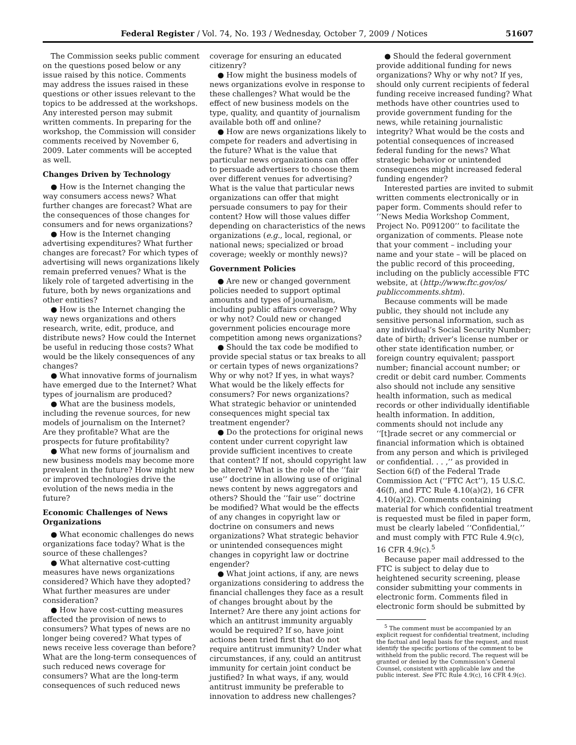Federal Register / Vol. 74, No. 193 / Wednesday, October 7, 2009 / Notices 51607
The Commission seeks public comment on the questions posed below or any issue raised by this notice. Comments may address the issues raised in these questions or other issues relevant to the topics to be addressed at the workshops. Any interested person may submit written comments. In preparing for the workshop, the Commission will consider comments received by November 6, 2009. Later comments will be accepted as well.
Changes Driven by Technology
● How is the Internet changing the way consumers access news? What further changes are forecast? What are the consequences of those changes for consumers and for news organizations?
● How is the Internet changing advertising expenditures? What further changes are forecast? For which types of advertising will news organizations likely remain preferred venues? What is the likely role of targeted advertising in the future, both by news organizations and other entities?
● How is the Internet changing the way news organizations and others research, write, edit, produce, and distribute news? How could the Internet be useful in reducing those costs? What would be the likely consequences of any changes?
● What innovative forms of journalism have emerged due to the Internet? What types of journalism are produced?
● What are the business models, including the revenue sources, for new models of journalism on the Internet? Are they profitable? What are the prospects for future profitability?
● What new forms of journalism and new business models may become more prevalent in the future? How might new or improved technologies drive the evolution of the news media in the future?
Economic Challenges of News Organizations
● What economic challenges do news organizations face today? What is the source of these challenges?
● What alternative cost-cutting measures have news organizations considered? Which have they adopted? What further measures are under consideration?
● How have cost-cutting measures affected the provision of news to consumers? What types of news are no longer being covered? What types of news receive less coverage than before? What are the long-term consequences of such reduced news coverage for consumers? What are the long-term consequences of such reduced news
coverage for ensuring an educated citizenry?
● How might the business models of news organizations evolve in response to these challenges? What would be the effect of new business models on the type, quality, and quantity of journalism available both off and online?
● How are news organizations likely to compete for readers and advertising in the future? What is the value that particular news organizations can offer to persuade advertisers to choose them over different venues for advertising? What is the value that particular news organizations can offer that might persuade consumers to pay for their content? How will those values differ depending on characteristics of the news organizations (e.g., local, regional, or national news; specialized or broad coverage; weekly or monthly news)?
Government Policies
● Are new or changed government policies needed to support optimal amounts and types of journalism, including public affairs coverage? Why or why not? Could new or changed government policies encourage more competition among news organizations?
● Should the tax code be modified to provide special status or tax breaks to all or certain types of news organizations? Why or why not? If yes, in what ways? What would be the likely effects for consumers? For news organizations? What strategic behavior or unintended consequences might special tax treatment engender?
● Do the protections for original news content under current copyright law provide sufficient incentives to create that content? If not, should copyright law be altered? What is the role of the ‘‘fair use’’ doctrine in allowing use of original news content by news aggregators and others? Should the ‘‘fair use’’ doctrine be modified? What would be the effects of any changes in copyright law or doctrine on consumers and news organizations? What strategic behavior or unintended consequences might changes in copyright law or doctrine engender?
● What joint actions, if any, are news organizations considering to address the financial challenges they face as a result of changes brought about by the Internet? Are there any joint actions for which an antitrust immunity arguably would be required? If so, have joint actions been tried first that do not require antitrust immunity? Under what circumstances, if any, could an antitrust immunity for certain joint conduct be justified? In what ways, if any, would antitrust immunity be preferable to innovation to address new challenges?
● Should the federal government provide additional funding for news organizations? Why or why not? If yes, should only current recipients of federal funding receive increased funding? What methods have other countries used to provide government funding for the news, while retaining journalistic integrity? What would be the costs and potential consequences of increased federal funding for the news? What strategic behavior or unintended consequences might increased federal funding engender?
Interested parties are invited to submit written comments electronically or in paper form. Comments should refer to ‘‘News Media Workshop Comment, Project No. P091200’’ to facilitate the organization of comments. Please note that your comment – including your name and your state – will be placed on the public record of this proceeding, including on the publicly accessible FTC website, at (http://www.ftc.gov/os/ publiccomments.shtm).
Because comments will be made public, they should not include any sensitive personal information, such as any individual’s Social Security Number; date of birth; driver’s license number or other state identification number, or foreign country equivalent; passport number; financial account number; or credit or debit card number. Comments also should not include any sensitive health information, such as medical records or other individually identifiable health information. In addition, comments should not include any ‘‘[t]rade secret or any commercial or financial information which is obtained from any person and which is privileged or confidential. . . ,’’ as provided in Section 6(f) of the Federal Trade Commission Act (‘‘FTC Act’’), 15 U.S.C. 46(f), and FTC Rule 4.10(a)(2), 16 CFR 4.10(a)(2). Comments containing material for which confidential treatment is requested must be filed in paper form, must be clearly labeled ‘‘Confidential,’’ and must comply with FTC Rule 4.9(c), 16 CFR 4.9(c).<sup>5</sup>
Because paper mail addressed to the FTC is subject to delay due to heightened security screening, please consider submitting your comments in electronic form. Comments filed in electronic form should be submitted by
<sup>5</sup> The comment must be accompanied by an explicit request for confidential treatment, including the factual and legal basis for the request, and must identify the specific portions of the comment to be withheld from the public record. The request will be granted or denied by the Commission’s General Counsel, consistent with applicable law and the public interest. See FTC Rule 4.9(c), 16 CFR 4.9(c).